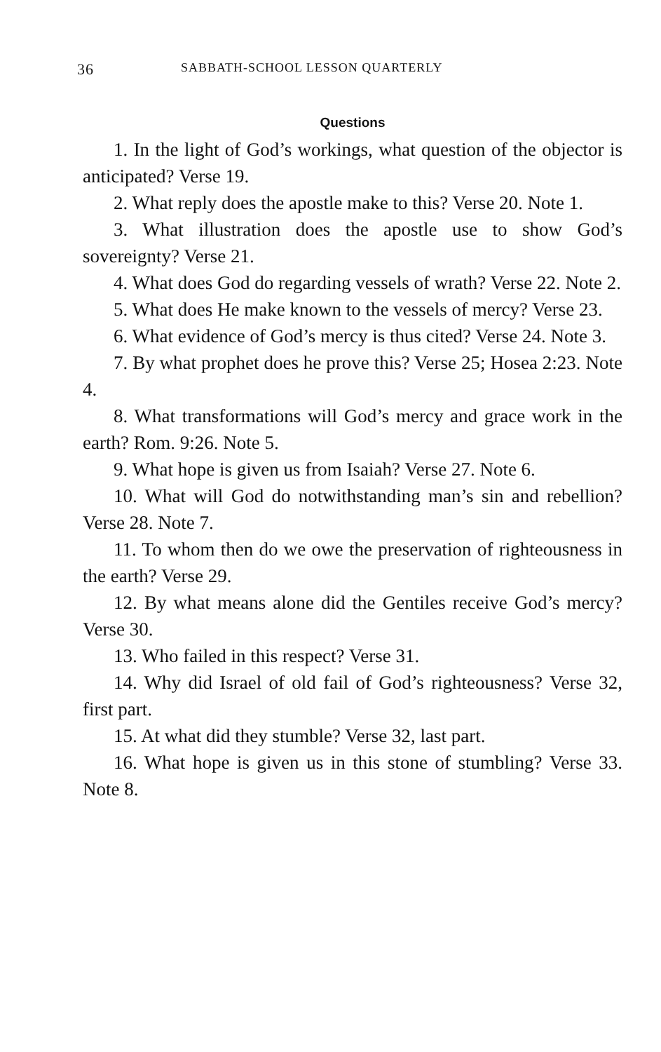36 SABBATH-SCHOOL LESSON QUARTERLY
Questions
1. In the light of God’s workings, what question of the objector is anticipated? Verse 19.
2. What reply does the apostle make to this? Verse 20. Note 1.
3. What illustration does the apostle use to show God’s sovereignty? Verse 21.
4. What does God do regarding vessels of wrath? Verse 22. Note 2.
5. What does He make known to the vessels of mercy? Verse 23.
6. What evidence of God’s mercy is thus cited? Verse 24. Note 3.
7. By what prophet does he prove this? Verse 25; Hosea 2:23. Note 4.
8. What transformations will God’s mercy and grace work in the earth? Rom. 9:26. Note 5.
9. What hope is given us from Isaiah? Verse 27. Note 6.
10. What will God do notwithstanding man’s sin and rebellion? Verse 28. Note 7.
11. To whom then do we owe the preservation of righteousness in the earth? Verse 29.
12. By what means alone did the Gentiles receive God’s mercy? Verse 30.
13. Who failed in this respect? Verse 31.
14. Why did Israel of old fail of God’s righteousness? Verse 32, first part.
15. At what did they stumble? Verse 32, last part.
16. What hope is given us in this stone of stumbling? Verse 33. Note 8.